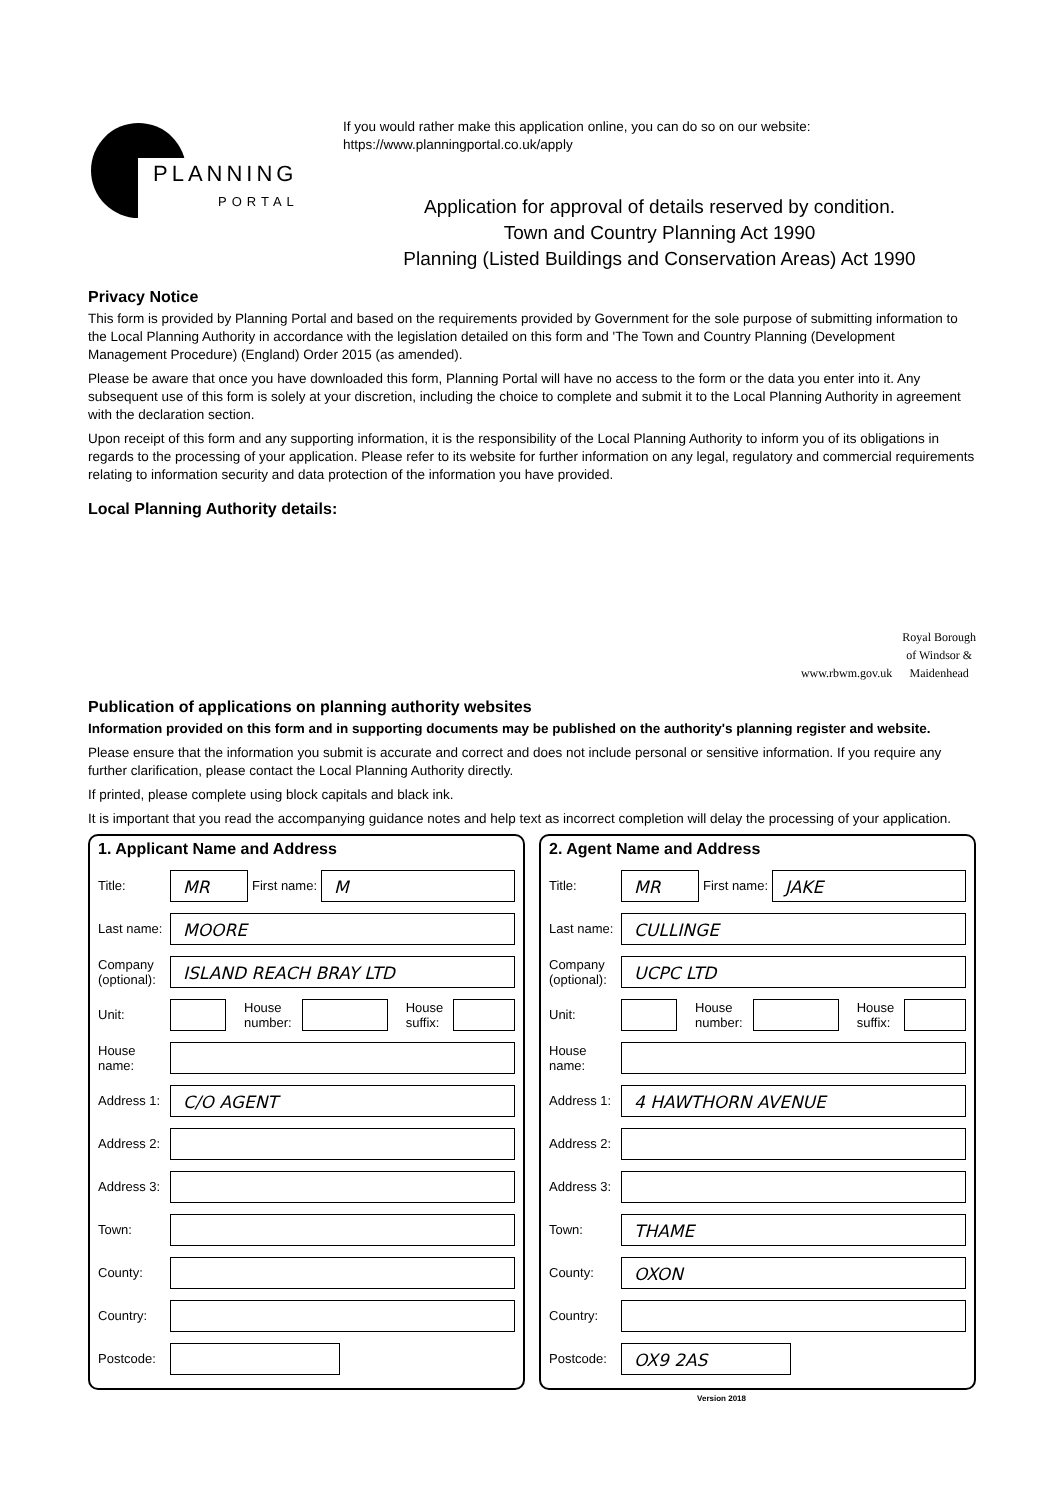PLANNING
PORTAL
If you would rather make this application online, you can do so on our website:
https://www.planningportal.co.uk/apply
Application for approval of details reserved by condition.
Town and Country Planning Act 1990
Planning (Listed Buildings and Conservation Areas) Act 1990
Privacy Notice
This form is provided by Planning Portal and based on the requirements provided by Government for the sole purpose of submitting information to the Local Planning Authority in accordance with the legislation detailed on this form and 'The Town and Country Planning (Development Management Procedure) (England) Order 2015 (as amended).
Please be aware that once you have downloaded this form, Planning Portal will have no access to the form or the data you enter into it. Any subsequent use of this form is solely at your discretion, including the choice to complete and submit it to the Local Planning Authority in agreement with the declaration section.
Upon receipt of this form and any supporting information, it is the responsibility of the Local Planning Authority to inform you of its obligations in regards to the processing of your application. Please refer to its website for further information on any legal, regulatory and commercial requirements relating to information security and data protection of the information you have provided.
Local Planning Authority details:
www.rbwm.gov.uk
Royal Borough
of Windsor &
Maidenhead
Publication of applications on planning authority websites
Information provided on this form and in supporting documents may be published on the authority's planning register and website.
Please ensure that the information you submit is accurate and correct and does not include personal or sensitive information. If you require any further clarification, please contact the Local Planning Authority directly.
If printed, please complete using block capitals and black ink.
It is important that you read the accompanying guidance notes and help text as incorrect completion will delay the processing of your application.
1. Applicant Name and Address
Title:
MR
First name:
M
Last name:
MOORE
Company (optional):
ISLAND REACH BRAY LTD
Unit:
House
number:
House
suffix:
House name:
Address 1:
C/O AGENT
Address 2:
Address 3:
Town:
County:
Country:
Postcode:
2. Agent Name and Address
Title:
MR
First name:
JAKE
Last name:
CULLINGE
Company (optional):
UCPC LTD
Unit:
House
number:
House
suffix:
House name:
Address 1:
4 HAWTHORN AVENUE
Address 2:
Address 3:
Town:
THAME
County:
OXON
Country:
Postcode:
OX9 2AS
Version 2018